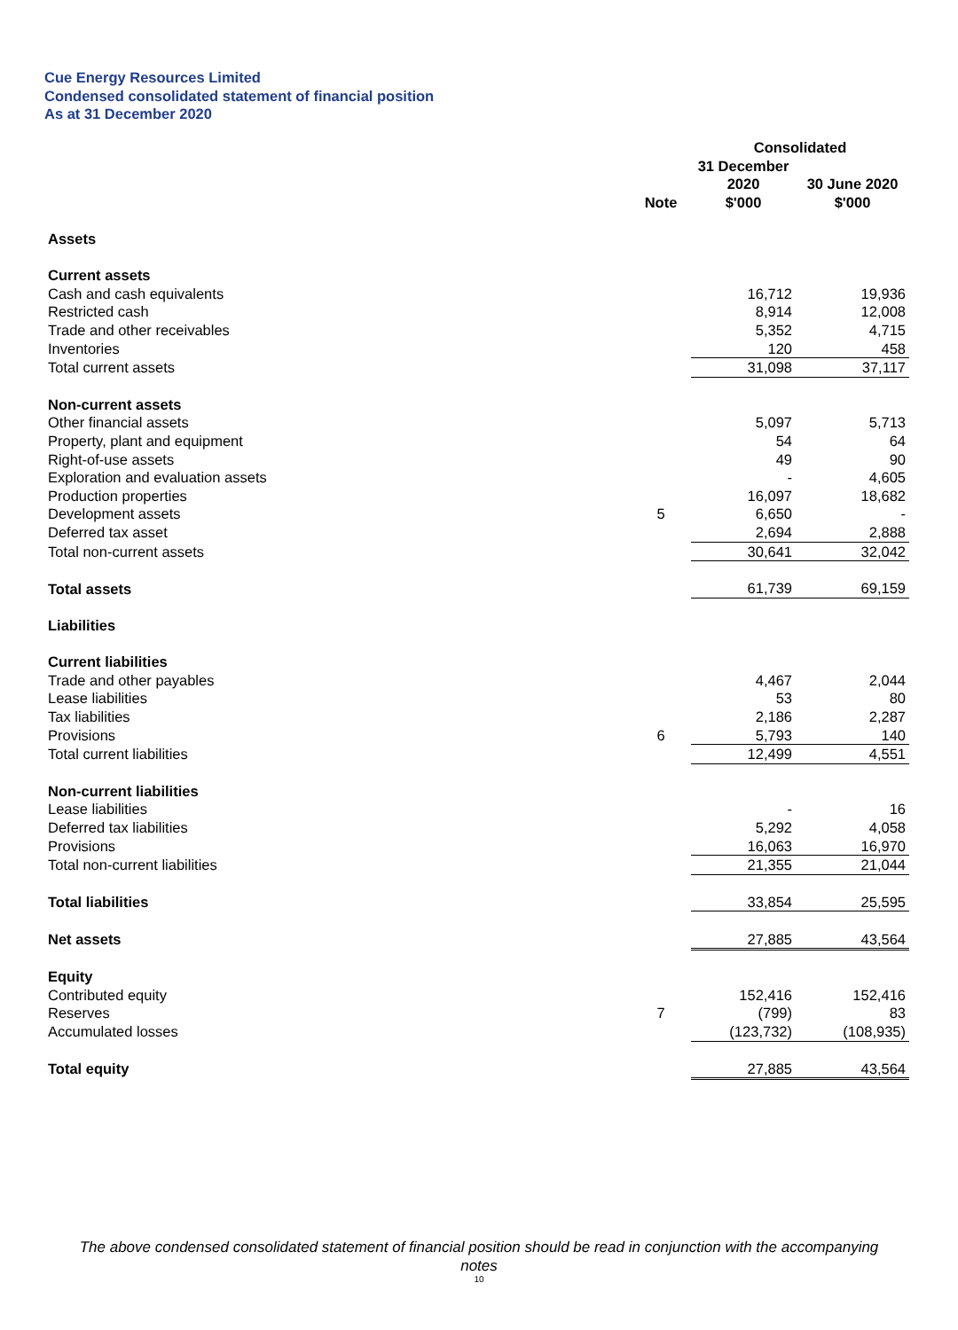Cue Energy Resources Limited
Condensed consolidated statement of financial position
As at 31 December 2020
| | | Consolidated | |
| --- | --- | --- | --- |
| | Note | 31 December 2020 $'000 | 30 June 2020 $'000 |
| Assets | | | |
| Current assets | | | |
| Cash and cash equivalents | | 16,712 | 19,936 |
| Restricted cash | | 8,914 | 12,008 |
| Trade and other receivables | | 5,352 | 4,715 |
| Inventories | | 120 | 458 |
| Total current assets | | 31,098 | 37,117 |
| Non-current assets | | | |
| Other financial assets | | 5,097 | 5,713 |
| Property, plant and equipment | | 54 | 64 |
| Right-of-use assets | | 49 | 90 |
| Exploration and evaluation assets | | - | 4,605 |
| Production properties | | 16,097 | 18,682 |
| Development assets | 5 | 6,650 | - |
| Deferred tax asset | | 2,694 | 2,888 |
| Total non-current assets | | 30,641 | 32,042 |
| Total assets | | 61,739 | 69,159 |
| Liabilities | | | |
| Current liabilities | | | |
| Trade and other payables | | 4,467 | 2,044 |
| Lease liabilities | | 53 | 80 |
| Tax liabilities | | 2,186 | 2,287 |
| Provisions | 6 | 5,793 | 140 |
| Total current liabilities | | 12,499 | 4,551 |
| Non-current liabilities | | | |
| Lease liabilities | | - | 16 |
| Deferred tax liabilities | | 5,292 | 4,058 |
| Provisions | | 16,063 | 16,970 |
| Total non-current liabilities | | 21,355 | 21,044 |
| Total liabilities | | 33,854 | 25,595 |
| Net assets | | 27,885 | 43,564 |
| Equity | | | |
| Contributed equity | | 152,416 | 152,416 |
| Reserves | 7 | (799) | 83 |
| Accumulated losses | | (123,732) | (108,935) |
| Total equity | | 27,885 | 43,564 |
The above condensed consolidated statement of financial position should be read in conjunction with the accompanying
notes
10